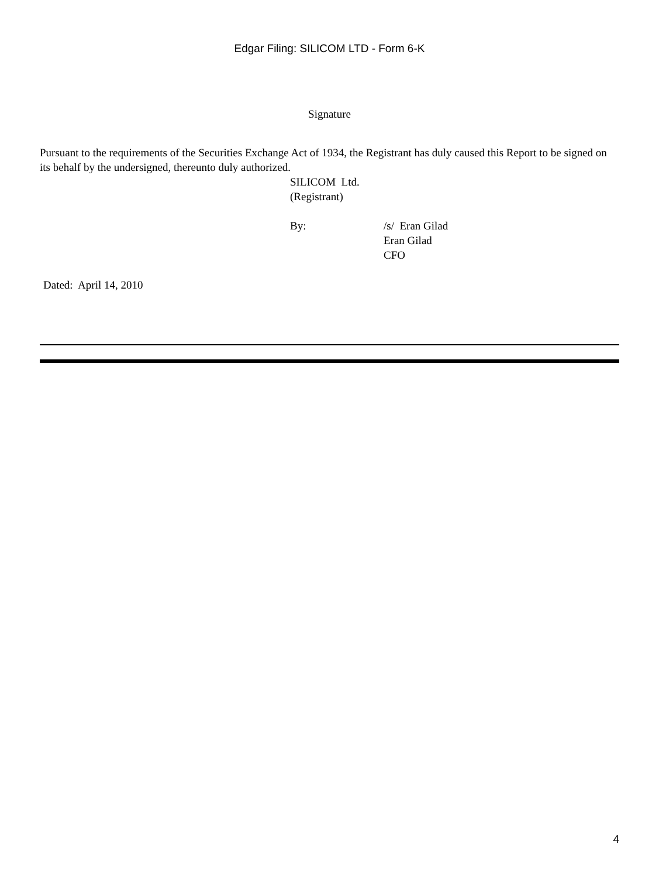Edgar Filing: SILICOM LTD - Form 6-K
Signature
Pursuant to the requirements of the Securities Exchange Act of 1934, the Registrant has duly caused this Report to be signed on its behalf by the undersigned, thereunto duly authorized.
SILICOM Ltd.
(Registrant)
By: /s/ Eran Gilad
Eran Gilad
CFO
Dated: April 14, 2010
4